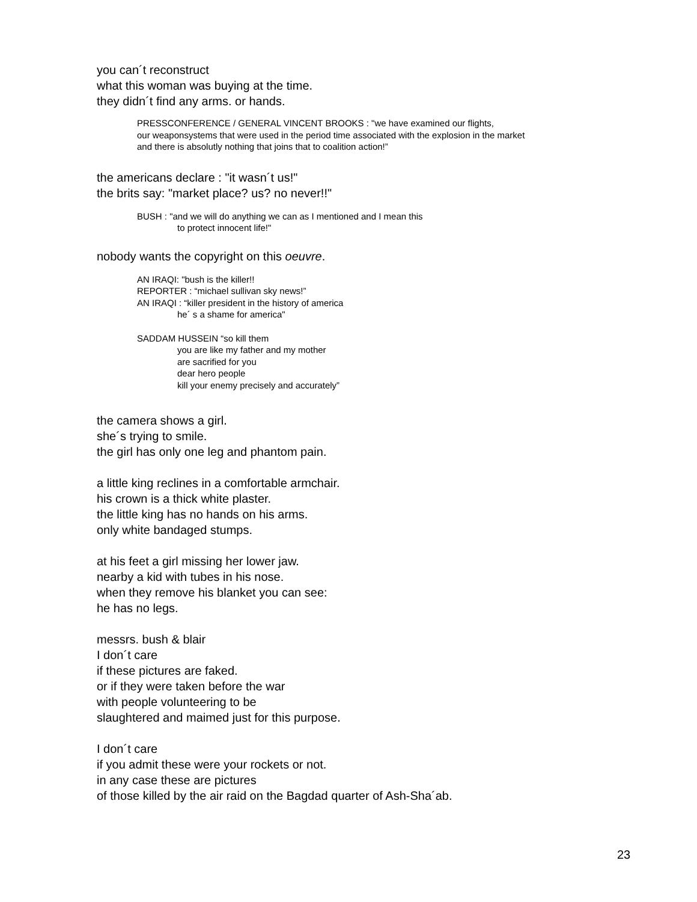you can´t reconstruct
what this woman was buying at the time.
they didn´t find any arms. or hands.
PRESSCONFERENCE / GENERAL VINCENT BROOKS : "we have examined our flights,
our weaponsystems that were used in the period time associated with the explosion in the market
and there is absolutly nothing that joins that to coalition action!”
the americans declare : "it wasn´t us!"
the brits say: "market place? us? no never!!"
BUSH : "and we will do anything we can as I mentioned and I mean this
to protect innocent life!"
nobody wants the copyright on this oeuvre.
AN IRAQI: "bush is the killer!!
REPORTER : “michael sullivan sky news!”
AN IRAQI : “killer president in the history of america
he´ s a shame for america"
SADDAM HUSSEIN “so kill them
you are like my father and my mother
are sacrified for you
dear hero people
kill your enemy precisely and accurately”
the camera shows a girl.
she´s trying to smile.
the girl has only one leg and phantom pain.
a little king reclines in a comfortable armchair.
his crown is a thick white plaster.
the little king has no hands on his arms.
only white bandaged stumps.
at his feet a girl missing her lower jaw.
nearby a kid with tubes in his nose.
when they remove his blanket you can see:
he has no legs.
messrs. bush & blair
I don´t care
if these pictures are faked.
or if they were taken before the war
with people volunteering to be
slaughtered and maimed just for this purpose.
I don´t care
if you admit these were your rockets or not.
in any case these are pictures
of those killed by the air raid on the Bagdad quarter of Ash-Sha´ab.
23